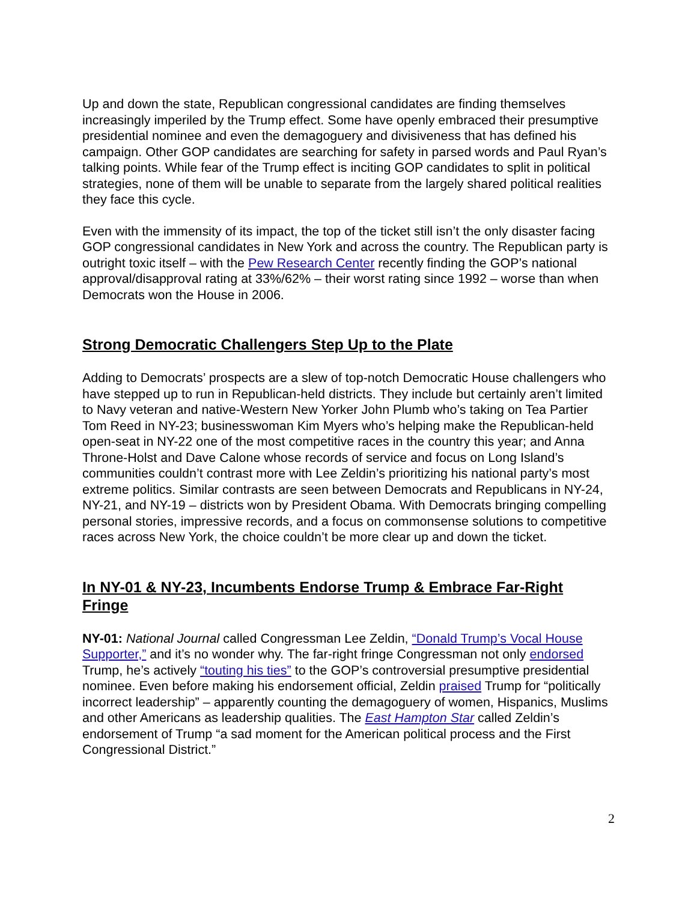Up and down the state, Republican congressional candidates are finding themselves increasingly imperiled by the Trump effect. Some have openly embraced their presumptive presidential nominee and even the demagoguery and divisiveness that has defined his campaign. Other GOP candidates are searching for safety in parsed words and Paul Ryan’s talking points. While fear of the Trump effect is inciting GOP candidates to split in political strategies, none of them will be unable to separate from the largely shared political realities they face this cycle.
Even with the immensity of its impact, the top of the ticket still isn’t the only disaster facing GOP congressional candidates in New York and across the country. The Republican party is outright toxic itself – with the Pew Research Center recently finding the GOP’s national approval/disapproval rating at 33%/62% – their worst rating since 1992 – worse than when Democrats won the House in 2006.
Strong Democratic Challengers Step Up to the Plate
Adding to Democrats’ prospects are a slew of top-notch Democratic House challengers who have stepped up to run in Republican-held districts. They include but certainly aren’t limited to Navy veteran and native-Western New Yorker John Plumb who’s taking on Tea Partier Tom Reed in NY-23; businesswoman Kim Myers who’s helping make the Republican-held open-seat in NY-22 one of the most competitive races in the country this year; and Anna Throne-Holst and Dave Calone whose records of service and focus on Long Island’s communities couldn’t contrast more with Lee Zeldin’s prioritizing his national party’s most extreme politics. Similar contrasts are seen between Democrats and Republicans in NY-24, NY-21, and NY-19 – districts won by President Obama. With Democrats bringing compelling personal stories, impressive records, and a focus on commonsense solutions to competitive races across New York, the choice couldn’t be more clear up and down the ticket.
In NY-01 & NY-23, Incumbents Endorse Trump & Embrace Far-Right Fringe
NY-01: National Journal called Congressman Lee Zeldin, “Donald Trump’s Vocal House Supporter,” and it’s no wonder why. The far-right fringe Congressman not only endorsed Trump, he’s actively “touting his ties” to the GOP’s controversial presumptive presidential nominee. Even before making his endorsement official, Zeldin praised Trump for “politically incorrect leadership” – apparently counting the demagoguery of women, Hispanics, Muslims and other Americans as leadership qualities. The East Hampton Star called Zeldin’s endorsement of Trump “a sad moment for the American political process and the First Congressional District.”
2